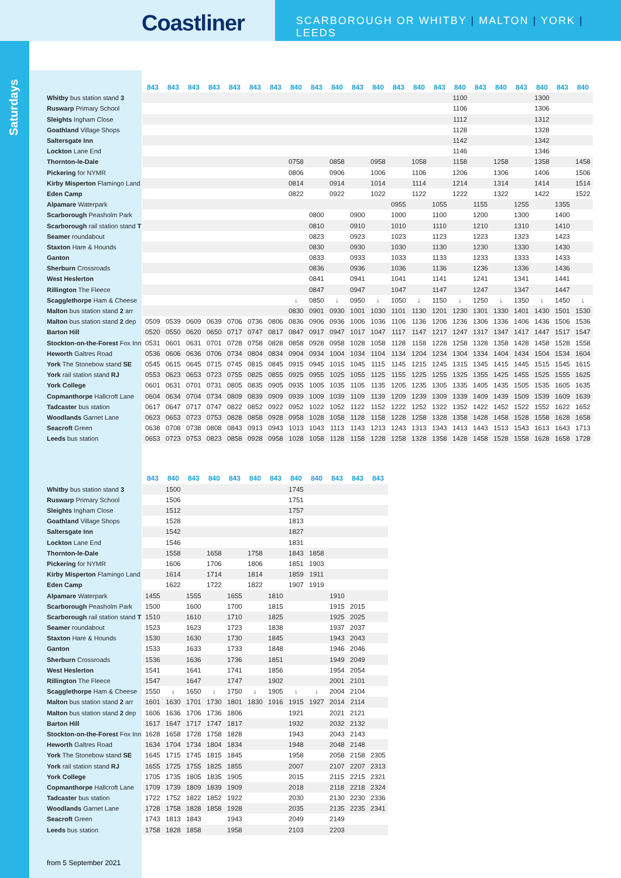Coastliner
SCARBOROUGH OR WHITBY | MALTON | YORK | LEEDS
Saturdays
| | 843 | 843 | 843 | 843 | 843 | 843 | 843 | 840 | 843 | 840 | 843 | 840 | 843 | 840 | 843 | 840 | 843 | 840 | 843 | 840 | 843 | 840 |
| --- | --- | --- | --- | --- | --- | --- | --- | --- | --- | --- | --- | --- | --- | --- | --- | --- | --- | --- | --- | --- | --- | --- |
| Whitby bus station stand 3 | | | | | | | | | | | | | | | | 1100 | | | | 1300 | | |
| Ruswarp Primary School | | | | | | | | | | | | | | | | 1106 | | | | 1306 | | |
| Sleights Ingham Close | | | | | | | | | | | | | | | | 1112 | | | | 1312 | | |
| Goathland Village Shops | | | | | | | | | | | | | | | | 1128 | | | | 1328 | | |
| Saltersgate Inn | | | | | | | | | | | | | | | | 1142 | | | | 1342 | | |
| Lockton Lane End | | | | | | | | | | | | | | | | 1146 | | | | 1346 | | |
| Thornton-le-Dale | | | | | | | | 0758 | | 0858 | | 0958 | | 1058 | | 1158 | | 1258 | | 1358 | | 1458 |
| Pickering for NYMR | | | | | | | | 0806 | | 0906 | | 1006 | | 1106 | | 1206 | | 1306 | | 1406 | | 1506 |
| Kirby Misperton Flamingo Land | | | | | | | | 0814 | | 0914 | | 1014 | | 1114 | | 1214 | | 1314 | | 1414 | | 1514 |
| Eden Camp | | | | | | | | 0822 | | 0922 | | 1022 | | 1122 | | 1222 | | 1322 | | 1422 | | 1522 |
| Alpamare Waterpark | | | | | | | | | | | | | 0955 | | 1055 | | 1155 | | 1255 | | 1355 | |
| Scarborough Peasholm Park | | | | | | | | | 0800 | | 0900 | | 1000 | | 1100 | | 1200 | | 1300 | | 1400 | |
| Scarborough rail station stand T | | | | | | | | | 0810 | | 0910 | | 1010 | | 1110 | | 1210 | | 1310 | | 1410 | |
| Seamer roundabout | | | | | | | | | 0823 | | 0923 | | 1023 | | 1123 | | 1223 | | 1323 | | 1423 | |
| Staxton Hare & Hounds | | | | | | | | | 0830 | | 0930 | | 1030 | | 1130 | | 1230 | | 1330 | | 1430 | |
| Ganton | | | | | | | | | 0833 | | 0933 | | 1033 | | 1133 | | 1233 | | 1333 | | 1433 | |
| Sherburn Crossroads | | | | | | | | | 0836 | | 0936 | | 1036 | | 1136 | | 1236 | | 1336 | | 1436 | |
| West Heslerton | | | | | | | | | 0841 | | 0941 | | 1041 | | 1141 | | 1241 | | 1341 | | 1441 | |
| Rillington The Fleece | | | | | | | | | 0847 | | 0947 | | 1047 | | 1147 | | 1247 | | 1347 | | 1447 | |
| Scagglethorpe Ham & Cheese | | | | | | | | ↓ | 0850 | ↓ | 0950 | ↓ | 1050 | ↓ | 1150 | ↓ | 1250 | ↓ | 1350 | ↓ | 1450 | ↓ |
| Malton bus station stand 2 arr | | | | | | | | 0830 | 0901 | 0930 | 1001 | 1030 | 1101 | 1130 | 1201 | 1230 | 1301 | 1330 | 1401 | 1430 | 1501 | 1530 |
| Malton bus station stand 2 dep | 0509 | 0539 | 0609 | 0639 | 0706 | 0736 | 0806 | 0836 | 0906 | 0936 | 1006 | 1036 | 1106 | 1136 | 1206 | 1236 | 1306 | 1336 | 1406 | 1436 | 1506 | 1536 |
| Barton Hill | 0520 | 0550 | 0620 | 0650 | 0717 | 0747 | 0817 | 0847 | 0917 | 0947 | 1017 | 1047 | 1117 | 1147 | 1217 | 1247 | 1317 | 1347 | 1417 | 1447 | 1517 | 1547 |
| Stockton-on-the-Forest Fox Inn | 0531 | 0601 | 0631 | 0701 | 0728 | 0758 | 0828 | 0858 | 0928 | 0958 | 1028 | 1058 | 1128 | 1158 | 1228 | 1258 | 1328 | 1358 | 1428 | 1458 | 1528 | 1558 |
| Heworth Galtres Road | 0536 | 0606 | 0636 | 0706 | 0734 | 0804 | 0834 | 0904 | 0934 | 1004 | 1034 | 1104 | 1134 | 1204 | 1234 | 1304 | 1334 | 1404 | 1434 | 1504 | 1534 | 1604 |
| York The Stonebow stand SE | 0545 | 0615 | 0645 | 0715 | 0745 | 0815 | 0845 | 0915 | 0945 | 1015 | 1045 | 1115 | 1145 | 1215 | 1245 | 1315 | 1345 | 1415 | 1445 | 1515 | 1545 | 1615 |
| York rail station stand RJ | 0553 | 0623 | 0653 | 0723 | 0755 | 0825 | 0855 | 0925 | 0955 | 1025 | 1055 | 1125 | 1155 | 1225 | 1255 | 1325 | 1355 | 1425 | 1455 | 1525 | 1555 | 1625 |
| York College | 0601 | 0631 | 0701 | 0731 | 0805 | 0835 | 0905 | 0935 | 1005 | 1035 | 1105 | 1135 | 1205 | 1235 | 1305 | 1335 | 1405 | 1435 | 1505 | 1535 | 1605 | 1635 |
| Copmanthorpe Hallcroft Lane | 0604 | 0634 | 0704 | 0734 | 0809 | 0839 | 0909 | 0939 | 1009 | 1039 | 1109 | 1139 | 1209 | 1239 | 1309 | 1339 | 1409 | 1439 | 1509 | 1539 | 1609 | 1639 |
| Tadcaster bus station | 0617 | 0647 | 0717 | 0747 | 0822 | 0852 | 0922 | 0952 | 1022 | 1052 | 1122 | 1152 | 1222 | 1252 | 1322 | 1352 | 1422 | 1452 | 1522 | 1552 | 1622 | 1652 |
| Woodlands Garnet Lane | 0623 | 0653 | 0723 | 0753 | 0828 | 0858 | 0928 | 0958 | 1028 | 1058 | 1128 | 1158 | 1228 | 1258 | 1328 | 1358 | 1428 | 1458 | 1528 | 1558 | 1628 | 1658 |
| Seacroft Green | 0638 | 0708 | 0738 | 0808 | 0843 | 0913 | 0943 | 1013 | 1043 | 1113 | 1143 | 1213 | 1243 | 1313 | 1343 | 1413 | 1443 | 1513 | 1543 | 1613 | 1643 | 1713 |
| Leeds bus station | 0653 | 0723 | 0753 | 0823 | 0858 | 0928 | 0958 | 1028 | 1058 | 1128 | 1158 | 1228 | 1258 | 1328 | 1358 | 1428 | 1458 | 1528 | 1558 | 1628 | 1658 | 1728 |
| | 843 | 840 | 843 | 840 | 843 | 840 | 843 | 840 | 840 | 843 | 843 | 843 |
| --- | --- | --- | --- | --- | --- | --- | --- | --- | --- | --- | --- | --- |
| Whitby bus station stand 3 | | 1500 | | | | | | 1745 | | | | |
| Ruswarp Primary School | | 1506 | | | | | | 1751 | | | | |
| Sleights Ingham Close | | 1512 | | | | | | 1757 | | | | |
| Goathland Village Shops | | 1528 | | | | | | 1813 | | | | |
| Saltersgate Inn | | 1542 | | | | | | 1827 | | | | |
| Lockton Lane End | | 1546 | | | | | | 1831 | | | | |
| Thornton-le-Dale | | 1558 | | 1658 | | 1758 | | 1843 | 1858 | | | |
| Pickering for NYMR | | 1606 | | 1706 | | 1806 | | 1851 | 1903 | | | |
| Kirby Misperton Flamingo Land | | 1614 | | 1714 | | 1814 | | 1859 | 1911 | | | |
| Eden Camp | | 1622 | | 1722 | | 1822 | | 1907 | 1919 | | | |
| Alpamare Waterpark | 1455 | | 1555 | | 1655 | | 1810 | | | 1910 | | |
| Scarborough Peasholm Park | 1500 | | 1600 | | 1700 | | 1815 | | | 1915 | 2015 | |
| Scarborough rail station stand T | 1510 | | 1610 | | 1710 | | 1825 | | | 1925 | 2025 | |
| Seamer roundabout | 1523 | | 1623 | | 1723 | | 1838 | | | 1937 | 2037 | |
| Staxton Hare & Hounds | 1530 | | 1630 | | 1730 | | 1845 | | | 1943 | 2043 | |
| Ganton | 1533 | | 1633 | | 1733 | | 1848 | | | 1946 | 2046 | |
| Sherburn Crossroads | 1536 | | 1636 | | 1736 | | 1851 | | | 1949 | 2049 | |
| West Heslerton | 1541 | | 1641 | | 1741 | | 1856 | | | 1954 | 2054 | |
| Rillington The Fleece | 1547 | | 1647 | | 1747 | | 1902 | | | 2001 | 2101 | |
| Scagglethorpe Ham & Cheese | 1550 | ↓ | 1650 | ↓ | 1750 | ↓ | 1905 | ↓ | ↓ | 2004 | 2104 | |
| Malton bus station stand 2 arr | 1601 | 1630 | 1701 | 1730 | 1801 | 1830 | 1916 | 1915 | 1927 | 2014 | 2114 | |
| Malton bus station stand 2 dep | 1606 | 1636 | 1706 | 1736 | 1806 | | | 1921 | | 2021 | 2121 | |
| Barton Hill | 1617 | 1647 | 1717 | 1747 | 1817 | | | 1932 | | 2032 | 2132 | |
| Stockton-on-the-Forest Fox Inn | 1628 | 1658 | 1728 | 1758 | 1828 | | | 1943 | | 2043 | 2143 | |
| Heworth Galtres Road | 1634 | 1704 | 1734 | 1804 | 1834 | | | 1948 | | 2048 | 2148 | |
| York The Stonebow stand SE | 1645 | 1715 | 1745 | 1815 | 1845 | | | 1958 | | 2058 | 2158 | 2305 |
| York rail station stand RJ | 1655 | 1725 | 1755 | 1825 | 1855 | | | 2007 | | 2107 | 2207 | 2313 |
| York College | 1705 | 1735 | 1805 | 1835 | 1905 | | | 2015 | | 2115 | 2215 | 2321 |
| Copmanthorpe Hallcroft Lane | 1709 | 1739 | 1809 | 1839 | 1909 | | | 2018 | | 2118 | 2218 | 2324 |
| Tadcaster bus station | 1722 | 1752 | 1822 | 1852 | 1922 | | | 2030 | | 2130 | 2230 | 2336 |
| Woodlands Garnet Lane | 1728 | 1758 | 1828 | 1858 | 1928 | | | 2035 | | 2135 | 2235 | 2341 |
| Seacroft Green | 1743 | 1813 | 1843 | | 1943 | | | 2049 | | 2149 | | |
| Leeds bus station | 1758 | 1828 | 1858 | | 1958 | | | 2103 | | 2203 | | |
from 5 September 2021